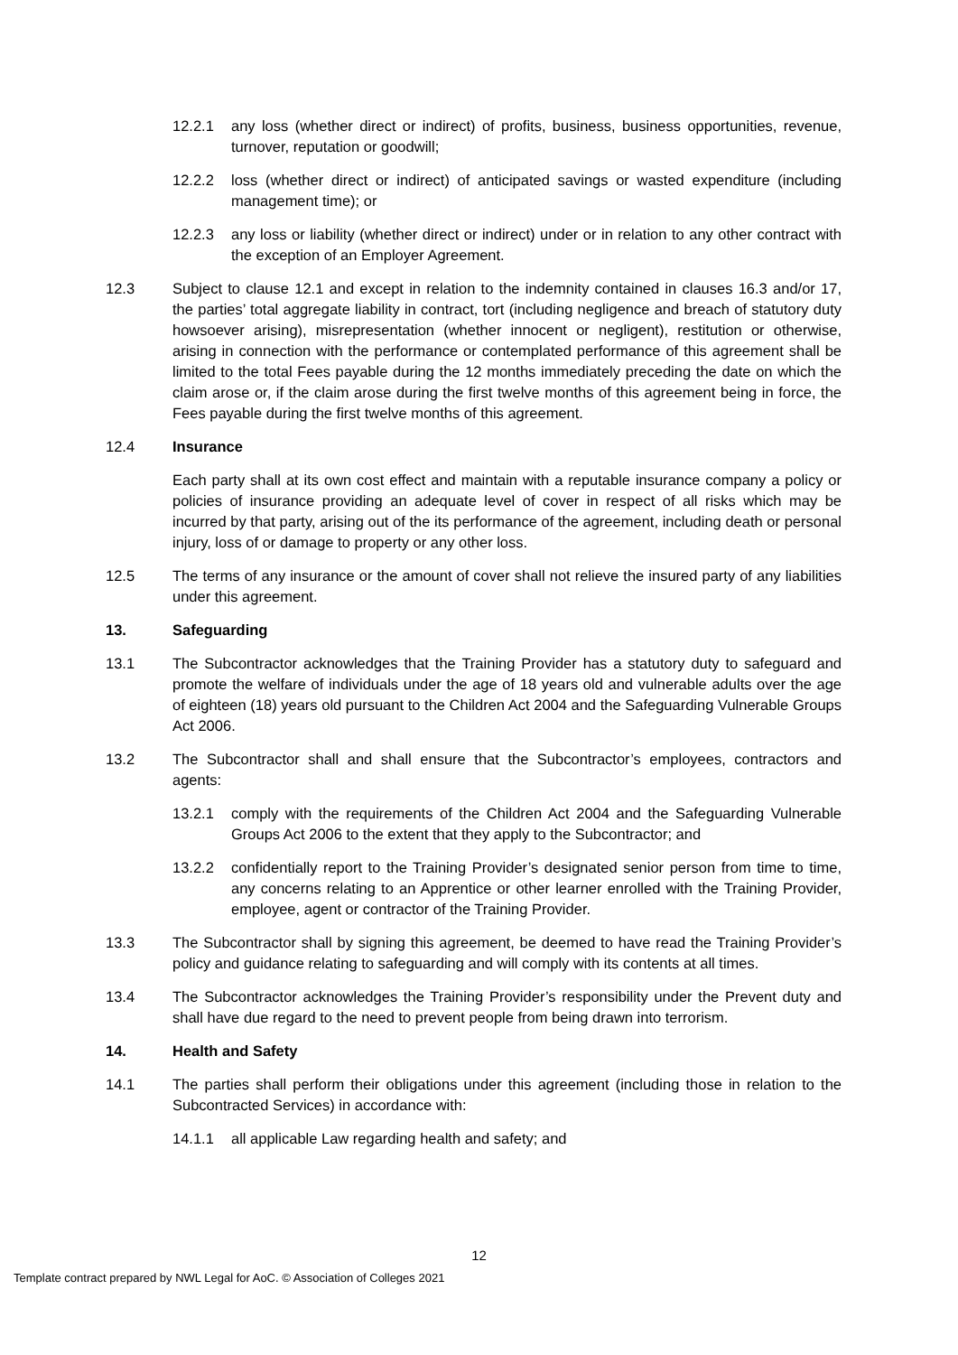12.2.1 any loss (whether direct or indirect) of profits, business, business opportunities, revenue, turnover, reputation or goodwill;
12.2.2 loss (whether direct or indirect) of anticipated savings or wasted expenditure (including management time); or
12.2.3 any loss or liability (whether direct or indirect) under or in relation to any other contract with the exception of an Employer Agreement.
12.3 Subject to clause 12.1 and except in relation to the indemnity contained in clauses 16.3 and/or 17, the parties’ total aggregate liability in contract, tort (including negligence and breach of statutory duty howsoever arising), misrepresentation (whether innocent or negligent), restitution or otherwise, arising in connection with the performance or contemplated performance of this agreement shall be limited to the total Fees payable during the 12 months immediately preceding the date on which the claim arose or, if the claim arose during the first twelve months of this agreement being in force, the Fees payable during the first twelve months of this agreement.
12.4 Insurance
Each party shall at its own cost effect and maintain with a reputable insurance company a policy or policies of insurance providing an adequate level of cover in respect of all risks which may be incurred by that party, arising out of the its performance of the agreement, including death or personal injury, loss of or damage to property or any other loss.
12.5 The terms of any insurance or the amount of cover shall not relieve the insured party of any liabilities under this agreement.
13. Safeguarding
13.1 The Subcontractor acknowledges that the Training Provider has a statutory duty to safeguard and promote the welfare of individuals under the age of 18 years old and vulnerable adults over the age of eighteen (18) years old pursuant to the Children Act 2004 and the Safeguarding Vulnerable Groups Act 2006.
13.2 The Subcontractor shall and shall ensure that the Subcontractor’s employees, contractors and agents:
13.2.1 comply with the requirements of the Children Act 2004 and the Safeguarding Vulnerable Groups Act 2006 to the extent that they apply to the Subcontractor; and
13.2.2 confidentially report to the Training Provider’s designated senior person from time to time, any concerns relating to an Apprentice or other learner enrolled with the Training Provider, employee, agent or contractor of the Training Provider.
13.3 The Subcontractor shall by signing this agreement, be deemed to have read the Training Provider’s policy and guidance relating to safeguarding and will comply with its contents at all times.
13.4 The Subcontractor acknowledges the Training Provider’s responsibility under the Prevent duty and shall have due regard to the need to prevent people from being drawn into terrorism.
14. Health and Safety
14.1 The parties shall perform their obligations under this agreement (including those in relation to the Subcontracted Services) in accordance with:
14.1.1 all applicable Law regarding health and safety; and
12
Template contract prepared by NWL Legal for AoC. © Association of Colleges 2021